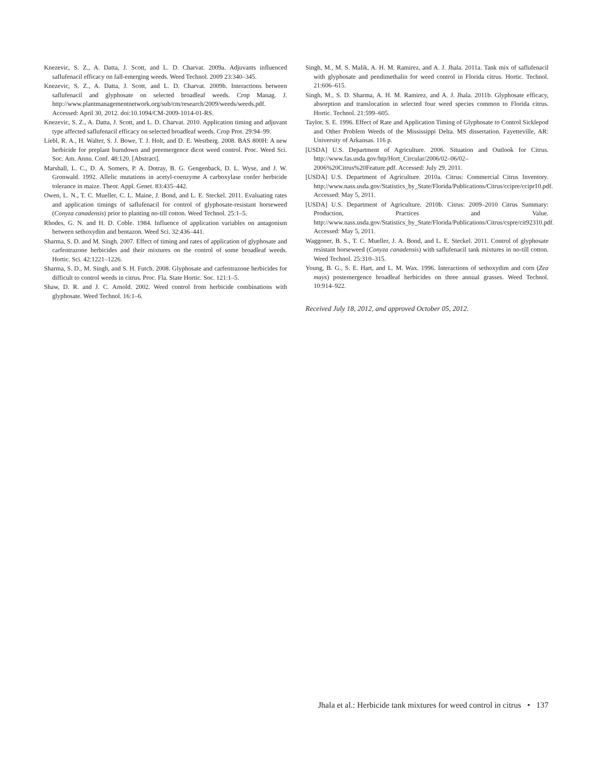Knezevic, S. Z., A. Datta, J. Scott, and L. D. Charvat. 2009a. Adjuvants influenced saflufenacil efficacy on fall-emerging weeds. Weed Technol. 2009 23:340–345.
Knezevic, S. Z., A. Datta, J. Scott, and L. D. Charvat. 2009b. Interactions between saflufenacil and glyphosate on selected broadleaf weeds. Crop Manag. J. http://www.plantmanagementnetwork.org/sub/cm/research/2009/weeds/weeds.pdf. Accessed: April 30, 2012. doi:10.1094/CM-2009-1014-01-RS.
Knezevic, S. Z., A. Datta, J. Scott, and L. D. Charvat. 2010. Application timing and adjuvant type affected saflufenacil efficacy on selected broadleaf weeds. Crop Prot. 29:94–99.
Liebl, R. A., H. Walter, S. J. Bowe, T. J. Holt, and D. E. Westberg. 2008. BAS 800H: A new herbicide for preplant burndown and preemergence dicot weed control. Proc. Weed Sci. Soc. Am. Annu. Conf. 48:120. [Abstract].
Marshall, L. C., D. A. Somers, P. A. Dotray, B. G. Gengenback, D. L. Wyse, and J. W. Gronwald. 1992. Allelic mutations in acetyl-coenzyme A carboxylase confer herbicide tolerance in maize. Theor. Appl. Genet. 83:435–442.
Owen, L. N., T. C. Mueller, C. L. Maine, J. Bond, and L. E. Steckel. 2011. Evaluating rates and application timings of saflufenacil for control of glyphosate-resistant horseweed (Conyza canadensis) prior to planting no-till cotton. Weed Technol. 25:1–5.
Rhodes, G. N. and H. D. Coble. 1984. Influence of application variables on antagonism between sethoxydim and bentazon. Weed Sci. 32:436–441.
Sharma, S. D. and M. Singh. 2007. Effect of timing and rates of application of glyphosate and carfentrazone herbicides and their mixtures on the control of some broadleaf weeds. Hortic. Sci. 42:1221–1226.
Sharma, S. D., M. Singh, and S. H. Futch. 2008. Glyphosate and carfentrazone herbicides for difficult to control weeds in citrus. Proc. Fla. State Hortic. Soc. 121:1–5.
Shaw, D. R. and J. C. Arnold. 2002. Weed control from herbicide combinations with glyphosate. Weed Technol. 16:1–6.
Singh, M., M. S. Malik, A. H. M. Ramirez, and A. J. Jhala. 2011a. Tank mix of saflufenacil with glyphosate and pendimethalin for weed control in Florida citrus. Hortic. Technol. 21:606–615.
Singh, M., S. D. Sharma, A. H. M. Ramirez, and A. J. Jhala. 2011b. Glyphosate efficacy, absorption and translocation in selected four weed species common to Florida citrus. Hortic. Technol. 21:599–605.
Taylor, S. E. 1996. Effect of Rate and Application Timing of Glyphosate to Control Sicklepod and Other Problem Weeds of the Mississippi Delta. MS dissertation. Fayetteville, AR: University of Arkansas. 116 p.
[USDA] U.S. Department of Agriculture. 2006. Situation and Outlook for Citrus. http://www.fas.usda.gov/htp/Hort_Circular/2006/02–06/02–2006%20Citrus%20Feature.pdf. Accessed: July 29, 2011.
[USDA] U.S. Department of Agriculture. 2010a. Citrus: Commercial Citrus Inventory. http://www.nass.usda.gov/Statistics_by_State/Florida/Publications/Citrus/ccipre/ccipr10.pdf. Accessed: May 5, 2011.
[USDA] U.S. Department of Agriculture. 2010b. Citrus: 2009–2010 Citrus Summary: Production, Practices and Value. http://www.nass.usda.gov/Statistics_by_State/Florida/Publications/Citrus/cspre/cit92310.pdf. Accessed: May 5, 2011.
Waggoner, B. S., T. C. Mueller, J. A. Bond, and L. E. Steckel. 2011. Control of glyphosate resistant horseweed (Conyza canadensis) with saflufenacil tank mixtures in no-till cotton. Weed Technol. 25:310–315.
Young, B. G., S. E. Hart, and L. M. Wax. 1996. Interactions of sethoxydim and corn (Zea mays) postemergence broadleaf herbicides on three annual grasses. Weed Technol. 10:914–922.
Received July 18, 2012, and approved October 05, 2012.
Jhala et al.: Herbicide tank mixtures for weed control in citrus • 137